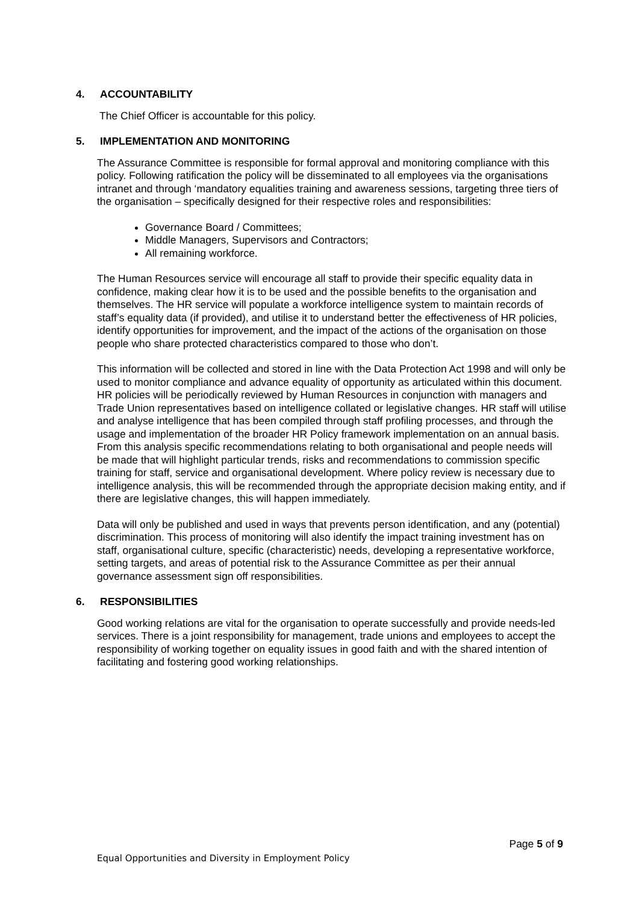4. ACCOUNTABILITY
The Chief Officer is accountable for this policy.
5. IMPLEMENTATION AND MONITORING
The Assurance Committee is responsible for formal approval and monitoring compliance with this policy. Following ratification the policy will be disseminated to all employees via the organisations intranet and through ‘mandatory equalities training and awareness sessions, targeting three tiers of the organisation – specifically designed for their respective roles and responsibilities:
Governance Board / Committees;
Middle Managers, Supervisors and Contractors;
All remaining workforce.
The Human Resources service will encourage all staff to provide their specific equality data in confidence, making clear how it is to be used and the possible benefits to the organisation and themselves. The HR service will populate a workforce intelligence system to maintain records of staff’s equality data (if provided), and utilise it to understand better the effectiveness of HR policies, identify opportunities for improvement, and the impact of the actions of the organisation on those people who share protected characteristics compared to those who don’t.
This information will be collected and stored in line with the Data Protection Act 1998 and will only be used to monitor compliance and advance equality of opportunity as articulated within this document. HR policies will be periodically reviewed by Human Resources in conjunction with managers and Trade Union representatives based on intelligence collated or legislative changes. HR staff will utilise and analyse intelligence that has been compiled through staff profiling processes, and through the usage and implementation of the broader HR Policy framework implementation on an annual basis. From this analysis specific recommendations relating to both organisational and people needs will be made that will highlight particular trends, risks and recommendations to commission specific training for staff, service and organisational development. Where policy review is necessary due to intelligence analysis, this will be recommended through the appropriate decision making entity, and if there are legislative changes, this will happen immediately.
Data will only be published and used in ways that prevents person identification, and any (potential) discrimination. This process of monitoring will also identify the impact training investment has on staff, organisational culture, specific (characteristic) needs, developing a representative workforce, setting targets, and areas of potential risk to the Assurance Committee as per their annual governance assessment sign off responsibilities.
6. RESPONSIBILITIES
Good working relations are vital for the organisation to operate successfully and provide needs-led services. There is a joint responsibility for management, trade unions and employees to accept the responsibility of working together on equality issues in good faith and with the shared intention of facilitating and fostering good working relationships.
Page 5 of 9
Equal Opportunities and Diversity in Employment Policy